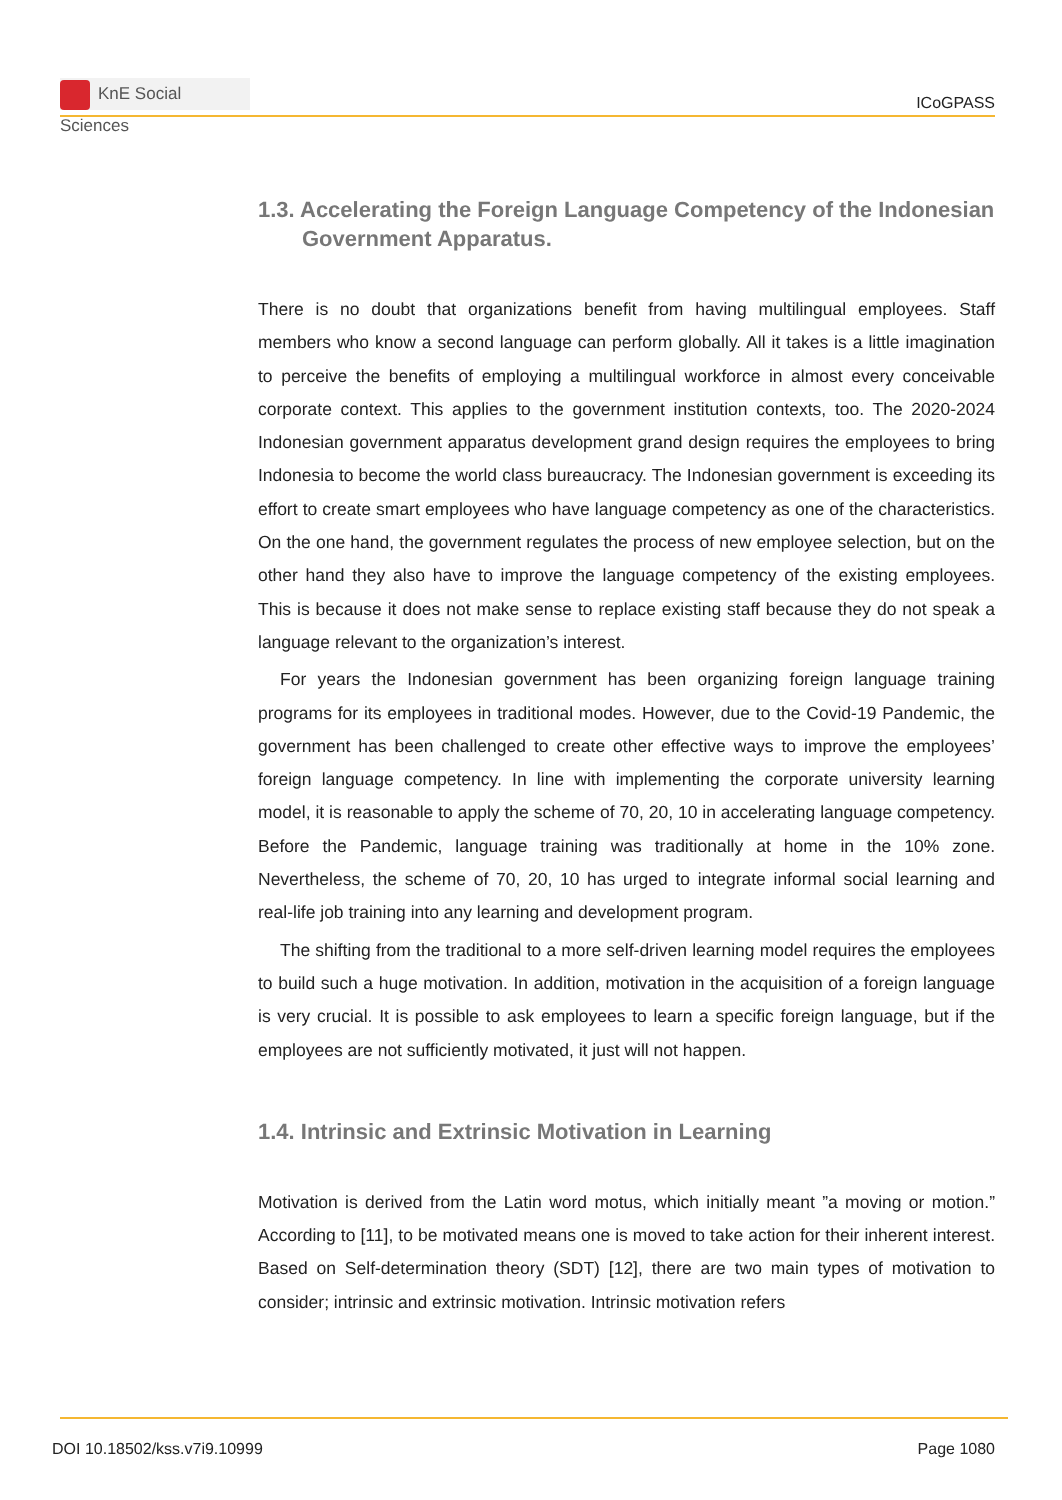KnE Social Sciences
ICoGPASS
1.3. Accelerating the Foreign Language Competency of the Indonesian Government Apparatus.
There is no doubt that organizations benefit from having multilingual employees. Staff members who know a second language can perform globally. All it takes is a little imagination to perceive the benefits of employing a multilingual workforce in almost every conceivable corporate context. This applies to the government institution contexts, too. The 2020-2024 Indonesian government apparatus development grand design requires the employees to bring Indonesia to become the world class bureaucracy. The Indonesian government is exceeding its effort to create smart employees who have language competency as one of the characteristics. On the one hand, the government regulates the process of new employee selection, but on the other hand they also have to improve the language competency of the existing employees. This is because it does not make sense to replace existing staff because they do not speak a language relevant to the organization’s interest.
For years the Indonesian government has been organizing foreign language training programs for its employees in traditional modes. However, due to the Covid-19 Pandemic, the government has been challenged to create other effective ways to improve the employees’ foreign language competency. In line with implementing the corporate university learning model, it is reasonable to apply the scheme of 70, 20, 10 in accelerating language competency. Before the Pandemic, language training was traditionally at home in the 10% zone. Nevertheless, the scheme of 70, 20, 10 has urged to integrate informal social learning and real-life job training into any learning and development program.
The shifting from the traditional to a more self-driven learning model requires the employees to build such a huge motivation. In addition, motivation in the acquisition of a foreign language is very crucial. It is possible to ask employees to learn a specific foreign language, but if the employees are not sufficiently motivated, it just will not happen.
1.4. Intrinsic and Extrinsic Motivation in Learning
Motivation is derived from the Latin word motus, which initially meant ”a moving or motion.” According to [11], to be motivated means one is moved to take action for their inherent interest. Based on Self-determination theory (SDT) [12], there are two main types of motivation to consider; intrinsic and extrinsic motivation. Intrinsic motivation refers
DOI 10.18502/kss.v7i9.10999 Page 1080